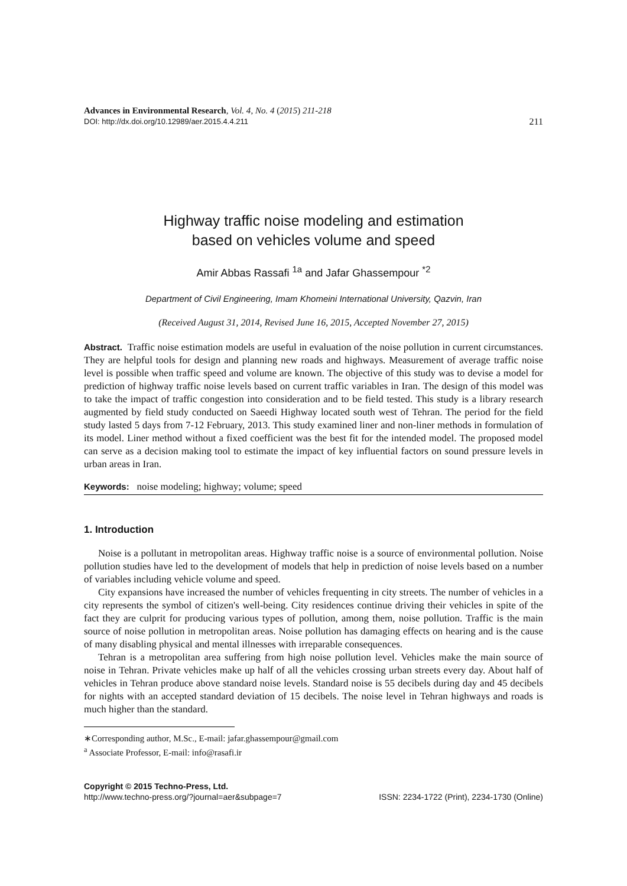Advances in Environmental Research, Vol. 4, No. 4 (2015) 211-218
DOI: http://dx.doi.org/10.12989/aer.2015.4.4.211
211
Highway traffic noise modeling and estimation
based on vehicles volume and speed
Amir Abbas Rassafi <sup>1a</sup> and Jafar Ghassempour <sup>*2</sup>
Department of Civil Engineering, Imam Khomeini International University, Qazvin, Iran
(Received August 31, 2014, Revised June 16, 2015, Accepted November 27, 2015)
Abstract. Traffic noise estimation models are useful in evaluation of the noise pollution in current circumstances. They are helpful tools for design and planning new roads and highways. Measurement of average traffic noise level is possible when traffic speed and volume are known. The objective of this study was to devise a model for prediction of highway traffic noise levels based on current traffic variables in Iran. The design of this model was to take the impact of traffic congestion into consideration and to be field tested. This study is a library research augmented by field study conducted on Saeedi Highway located south west of Tehran. The period for the field study lasted 5 days from 7-12 February, 2013. This study examined liner and non-liner methods in formulation of its model. Liner method without a fixed coefficient was the best fit for the intended model. The proposed model can serve as a decision making tool to estimate the impact of key influential factors on sound pressure levels in urban areas in Iran.
Keywords: noise modeling; highway; volume; speed
1. Introduction
Noise is a pollutant in metropolitan areas. Highway traffic noise is a source of environmental pollution. Noise pollution studies have led to the development of models that help in prediction of noise levels based on a number of variables including vehicle volume and speed.
City expansions have increased the number of vehicles frequenting in city streets. The number of vehicles in a city represents the symbol of citizen's well-being. City residences continue driving their vehicles in spite of the fact they are culprit for producing various types of pollution, among them, noise pollution. Traffic is the main source of noise pollution in metropolitan areas. Noise pollution has damaging effects on hearing and is the cause of many disabling physical and mental illnesses with irreparable consequences.
Tehran is a metropolitan area suffering from high noise pollution level. Vehicles make the main source of noise in Tehran. Private vehicles make up half of all the vehicles crossing urban streets every day. About half of vehicles in Tehran produce above standard noise levels. Standard noise is 55 decibels during day and 45 decibels for nights with an accepted standard deviation of 15 decibels. The noise level in Tehran highways and roads is much higher than the standard.
∗Corresponding author, M.Sc., E-mail: jafar.ghassempour@gmail.com
<sup>a</sup> Associate Professor, E-mail: info@rasafi.ir
Copyright © 2015 Techno-Press, Ltd.
http://www.techno-press.org/?journal=aer&subpage=7 ISSN: 2234-1722 (Print), 2234-1730 (Online)